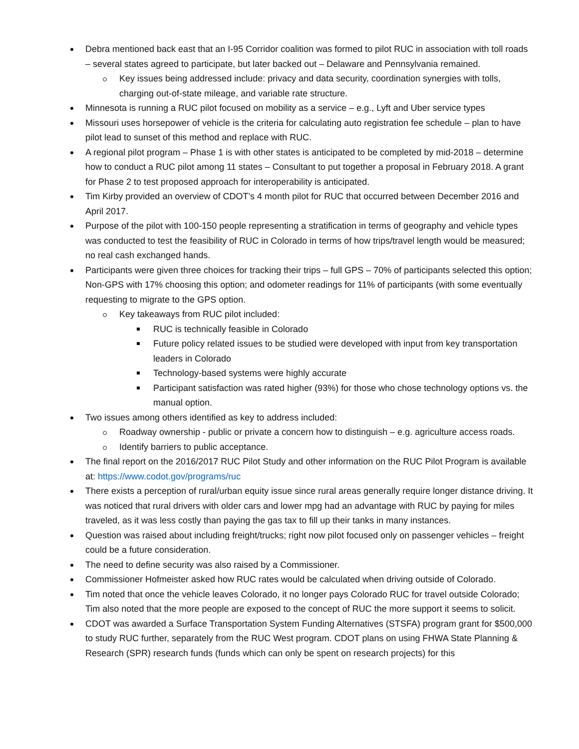Debra mentioned back east that an I-95 Corridor coalition was formed to pilot RUC in association with toll roads – several states agreed to participate, but later backed out – Delaware and Pennsylvania remained.
Key issues being addressed include: privacy and data security, coordination synergies with tolls, charging out-of-state mileage, and variable rate structure.
Minnesota is running a RUC pilot focused on mobility as a service – e.g., Lyft and Uber service types
Missouri uses horsepower of vehicle is the criteria for calculating auto registration fee schedule – plan to have pilot lead to sunset of this method and replace with RUC.
A regional pilot program – Phase 1 is with other states is anticipated to be completed by mid-2018 – determine how to conduct a RUC pilot among 11 states – Consultant to put together a proposal in February 2018. A grant for Phase 2 to test proposed approach for interoperability is anticipated.
Tim Kirby provided an overview of CDOT’s 4 month pilot for RUC that occurred between December 2016 and April 2017.
Purpose of the pilot with 100-150 people representing a stratification in terms of geography and vehicle types was conducted to test the feasibility of RUC in Colorado in terms of how trips/travel length would be measured; no real cash exchanged hands.
Participants were given three choices for tracking their trips – full GPS – 70% of participants selected this option; Non-GPS with 17% choosing this option; and odometer readings for 11% of participants (with some eventually requesting to migrate to the GPS option.
Key takeaways from RUC pilot included:
RUC is technically feasible in Colorado
Future policy related issues to be studied were developed with input from key transportation leaders in Colorado
Technology-based systems were highly accurate
Participant satisfaction was rated higher (93%) for those who chose technology options vs. the manual option.
Two issues among others identified as key to address included:
Roadway ownership - public or private a concern how to distinguish – e.g. agriculture access roads.
Identify barriers to public acceptance.
The final report on the 2016/2017 RUC Pilot Study and other information on the RUC Pilot Program is available at: https://www.codot.gov/programs/ruc
There exists a perception of rural/urban equity issue since rural areas generally require longer distance driving. It was noticed that rural drivers with older cars and lower mpg had an advantage with RUC by paying for miles traveled, as it was less costly than paying the gas tax to fill up their tanks in many instances.
Question was raised about including freight/trucks; right now pilot focused only on passenger vehicles – freight could be a future consideration.
The need to define security was also raised by a Commissioner.
Commissioner Hofmeister asked how RUC rates would be calculated when driving outside of Colorado.
Tim noted that once the vehicle leaves Colorado, it no longer pays Colorado RUC for travel outside Colorado; Tim also noted that the more people are exposed to the concept of RUC the more support it seems to solicit.
CDOT was awarded a Surface Transportation System Funding Alternatives (STSFA) program grant for $500,000 to study RUC further, separately from the RUC West program. CDOT plans on using FHWA State Planning & Research (SPR) research funds (funds which can only be spent on research projects) for this